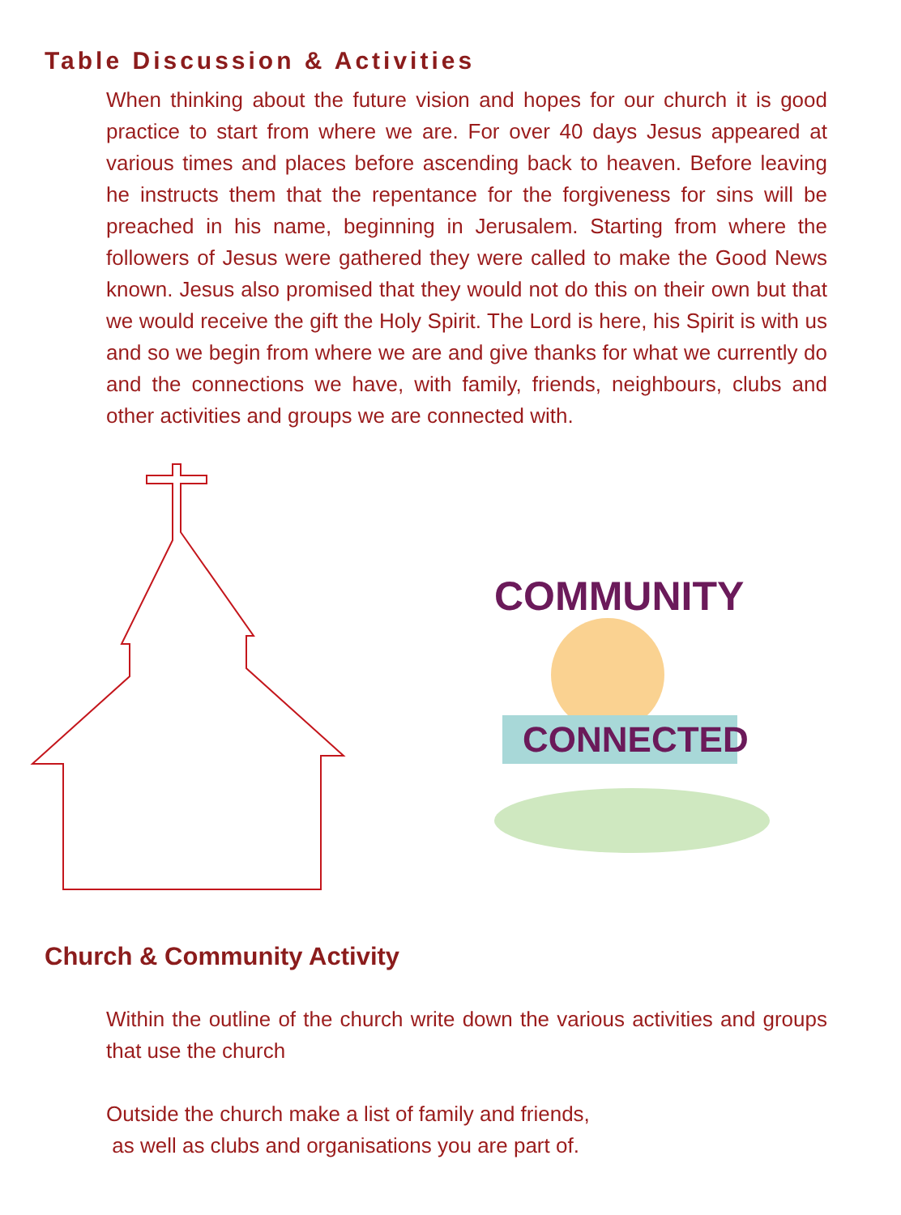Table Discussion & Activities
When thinking about the future vision and hopes for our church it is good practice to start from where we are. For over 40 days Jesus appeared at various times and places before ascending back to heaven. Before leaving he instructs them that the repentance for the forgiveness for sins will be preached in his name, beginning in Jerusalem. Starting from where the followers of Jesus were gathered they were called to make the Good News known. Jesus also promised that they would not do this on their own but that we would receive the gift the Holy Spirit. The Lord is here, his Spirit is with us and so we begin from where we are and give thanks for what we currently do and the connections we have, with family, friends, neighbours, clubs and other activities and groups we are connected with.
COMMUNITY
CONNECTED
Church & Community Activity
Within the outline of the church write down the various activities and groups that use the church
Outside the church make a list of family and friends,
as well as clubs and organisations you are part of.